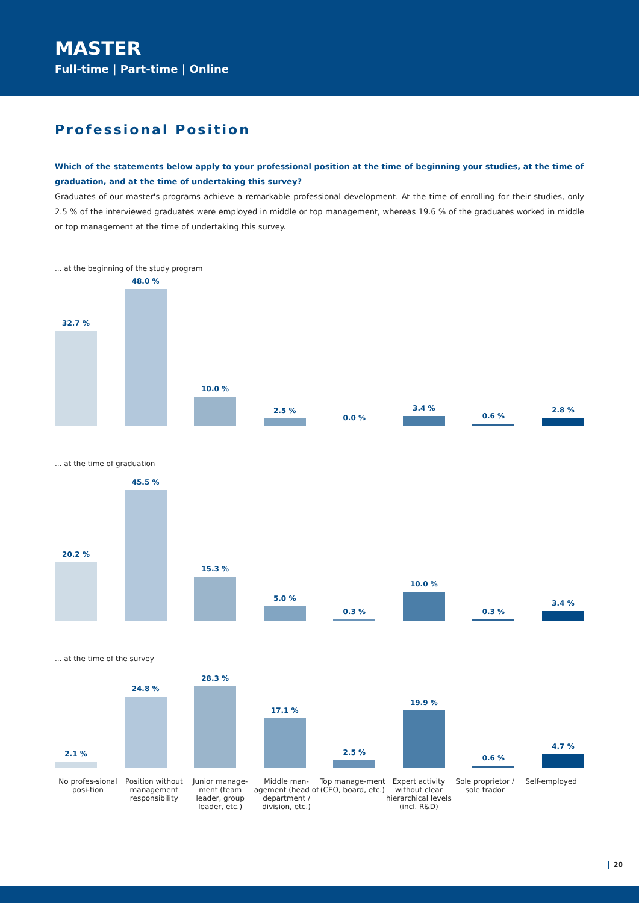MASTER
Full-time | Part-time | Online
Professional Position
Which of the statements below apply to your professional position at the time of beginning your studies, at the time of graduation, and at the time of undertaking this survey?
Graduates of our master's programs achieve a remarkable professional development. At the time of enrolling for their studies, only 2.5 % of the interviewed graduates were employed in middle or top management, whereas 19.6 % of the graduates worked in middle or top management at the time of undertaking this survey.
... at the beginning of the study program
32.7 %
48.0 %
10.0 %
2.5 %
0.0 %
3.4 %
0.6 %
2.8 %
... at the time of graduation
20.2 %
45.5 %
15.3 %
5.0 %
0.3 %
10.0 %
0.3 %
3.4 %
... at the time of the survey
2.1 %
24.8 %
28.3 %
17.1 %
2.5 %
19.9 %
0.6 %
4.7 %
No profes-sional posi-tion
Position without management responsibility
Junior manage-ment (team leader, group leader, etc.)
Middle man-agement (head of department / division, etc.)
Top manage-ment (CEO, board, etc.)
Expert activity without clear hierarchical levels (incl. R&D)
Sole proprietor / sole trador
Self-employed
20